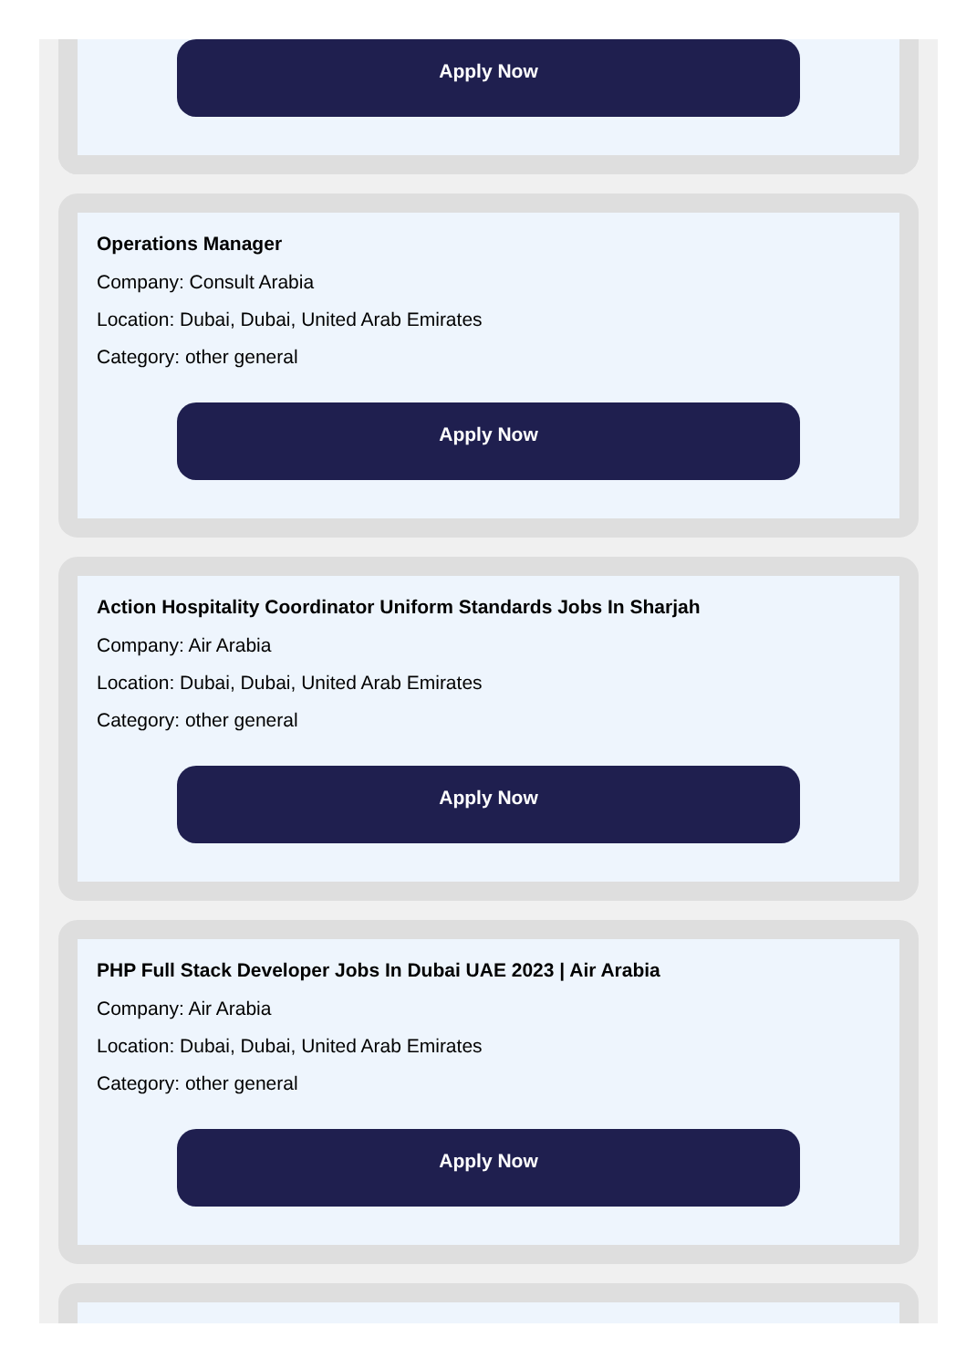Apply Now
Operations Manager
Company: Consult Arabia
Location: Dubai, Dubai, United Arab Emirates
Category: other general
Apply Now
Action Hospitality Coordinator Uniform Standards Jobs In Sharjah
Company: Air Arabia
Location: Dubai, Dubai, United Arab Emirates
Category: other general
Apply Now
PHP Full Stack Developer Jobs In Dubai UAE 2023 | Air Arabia
Company: Air Arabia
Location: Dubai, Dubai, United Arab Emirates
Category: other general
Apply Now